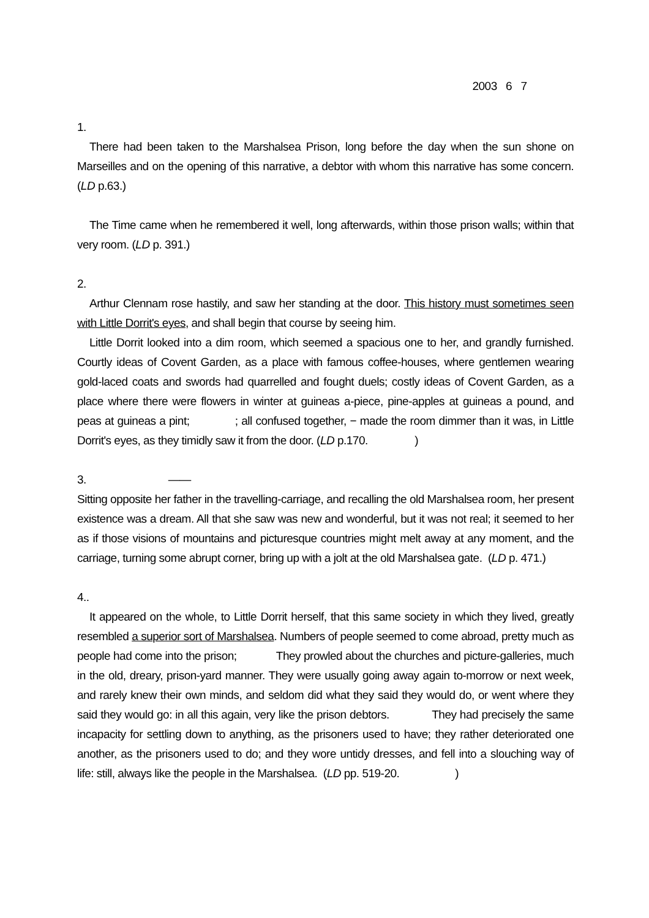2003 6 7
1.
There had been taken to the Marshalsea Prison, long before the day when the sun shone on Marseilles and on the opening of this narrative, a debtor with whom this narrative has some concern. (LD p.63.)
The Time came when he remembered it well, long afterwards, within those prison walls; within that very room. (LD p. 391.)
2.
Arthur Clennam rose hastily, and saw her standing at the door. This history must sometimes seen with Little Dorrit's eyes, and shall begin that course by seeing him.
Little Dorrit looked into a dim room, which seemed a spacious one to her, and grandly furnished. Courtly ideas of Covent Garden, as a place with famous coffee-houses, where gentlemen wearing gold-laced coats and swords had quarrelled and fought duels; costly ideas of Covent Garden, as a place where there were flowers in winter at guineas a-piece, pine-apples at guineas a pound, and peas at guineas a pint; ; all confused together, − made the room dimmer than it was, in Little Dorrit's eyes, as they timidly saw it from the door. (LD p.170. )
3. ——
Sitting opposite her father in the travelling-carriage, and recalling the old Marshalsea room, her present existence was a dream. All that she saw was new and wonderful, but it was not real; it seemed to her as if those visions of mountains and picturesque countries might melt away at any moment, and the carriage, turning some abrupt corner, bring up with a jolt at the old Marshalsea gate. (LD p. 471.)
4..
It appeared on the whole, to Little Dorrit herself, that this same society in which they lived, greatly resembled a superior sort of Marshalsea. Numbers of people seemed to come abroad, pretty much as people had come into the prison; They prowled about the churches and picture-galleries, much in the old, dreary, prison-yard manner. They were usually going away again to-morrow or next week, and rarely knew their own minds, and seldom did what they said they would do, or went where they said they would go: in all this again, very like the prison debtors. They had precisely the same incapacity for settling down to anything, as the prisoners used to have; they rather deteriorated one another, as the prisoners used to do; and they wore untidy dresses, and fell into a slouching way of life: still, always like the people in the Marshalsea. (LD pp. 519-20. )